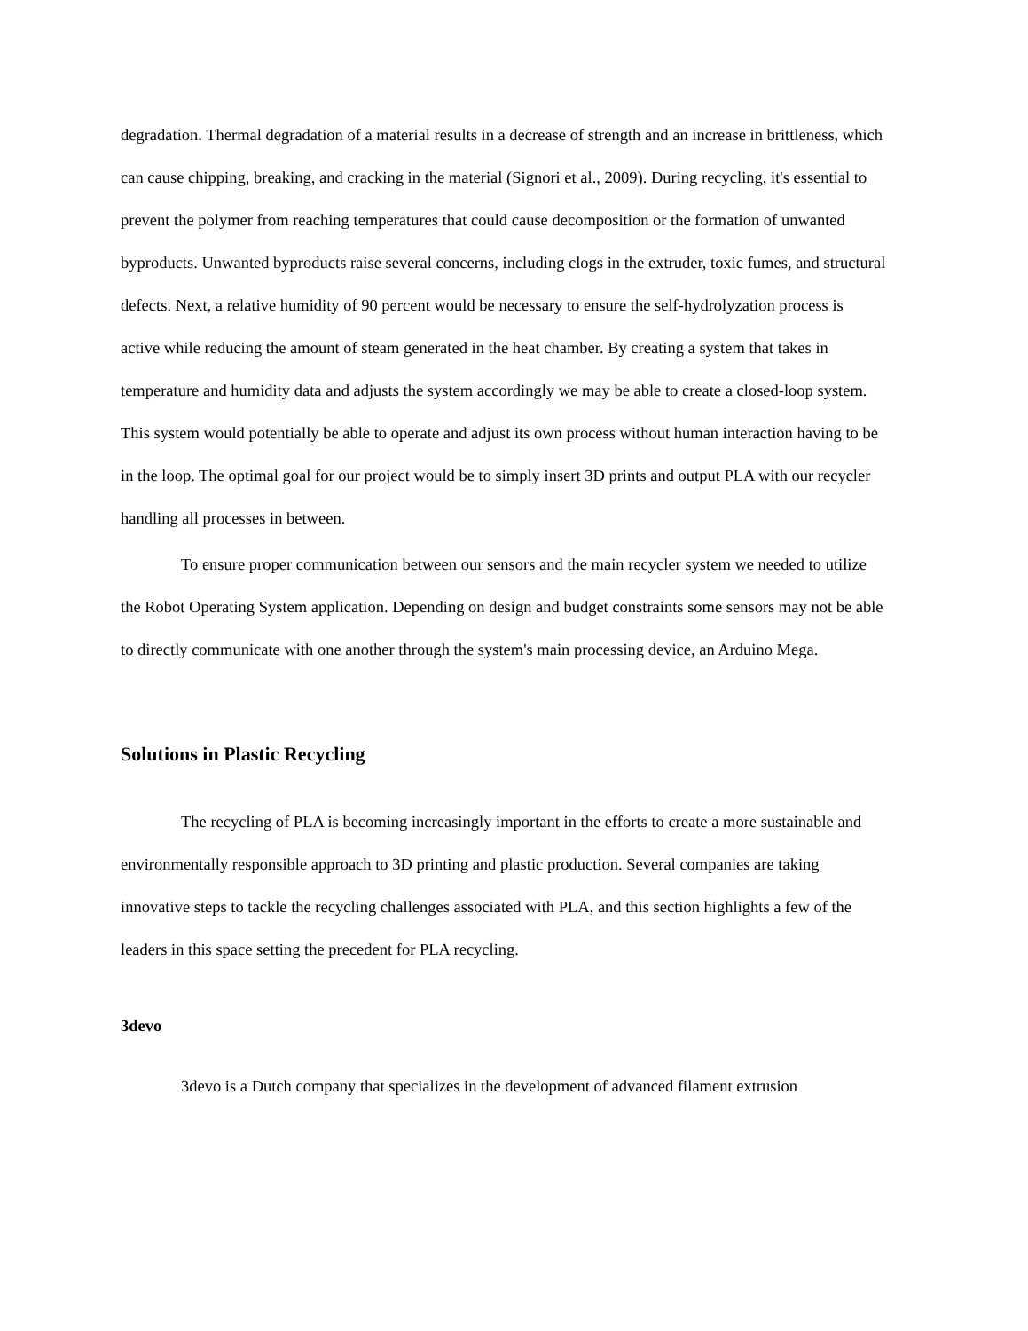degradation. Thermal degradation of a material results in a decrease of strength and an increase in brittleness, which can cause chipping, breaking, and cracking in the material (Signori et al., 2009). During recycling, it's essential to prevent the polymer from reaching temperatures that could cause decomposition or the formation of unwanted byproducts. Unwanted byproducts raise several concerns, including clogs in the extruder, toxic fumes, and structural defects. Next, a relative humidity of 90 percent would be necessary to ensure the self-hydrolyzation process is active while reducing the amount of steam generated in the heat chamber. By creating a system that takes in temperature and humidity data and adjusts the system accordingly we may be able to create a closed-loop system. This system would potentially be able to operate and adjust its own process without human interaction having to be in the loop. The optimal goal for our project would be to simply insert 3D prints and output PLA with our recycler handling all processes in between.
To ensure proper communication between our sensors and the main recycler system we needed to utilize the Robot Operating System application. Depending on design and budget constraints some sensors may not be able to directly communicate with one another through the system's main processing device, an Arduino Mega.
Solutions in Plastic Recycling
The recycling of PLA is becoming increasingly important in the efforts to create a more sustainable and environmentally responsible approach to 3D printing and plastic production. Several companies are taking innovative steps to tackle the recycling challenges associated with PLA, and this section highlights a few of the leaders in this space setting the precedent for PLA recycling.
3devo
3devo is a Dutch company that specializes in the development of advanced filament extrusion